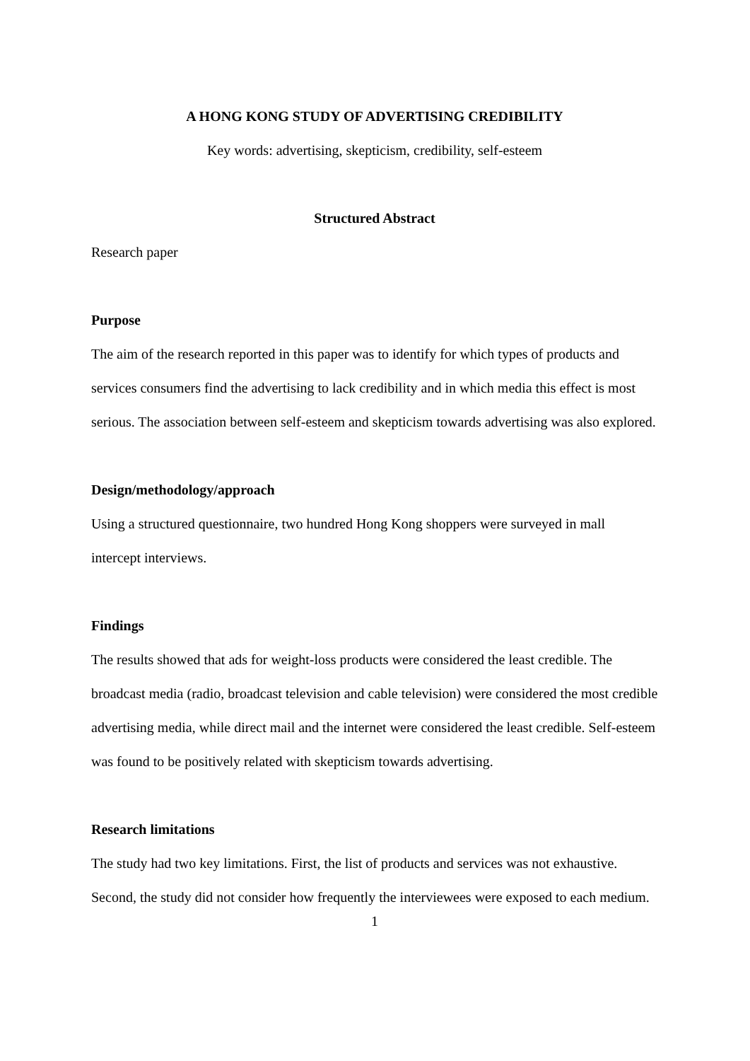A HONG KONG STUDY OF ADVERTISING CREDIBILITY
Key words: advertising, skepticism, credibility, self-esteem
Structured Abstract
Research paper
Purpose
The aim of the research reported in this paper was to identify for which types of products and services consumers find the advertising to lack credibility and in which media this effect is most serious. The association between self-esteem and skepticism towards advertising was also explored.
Design/methodology/approach
Using a structured questionnaire, two hundred Hong Kong shoppers were surveyed in mall intercept interviews.
Findings
The results showed that ads for weight-loss products were considered the least credible. The broadcast media (radio, broadcast television and cable television) were considered the most credible advertising media, while direct mail and the internet were considered the least credible. Self-esteem was found to be positively related with skepticism towards advertising.
Research limitations
The study had two key limitations. First, the list of products and services was not exhaustive. Second, the study did not consider how frequently the interviewees were exposed to each medium.
1